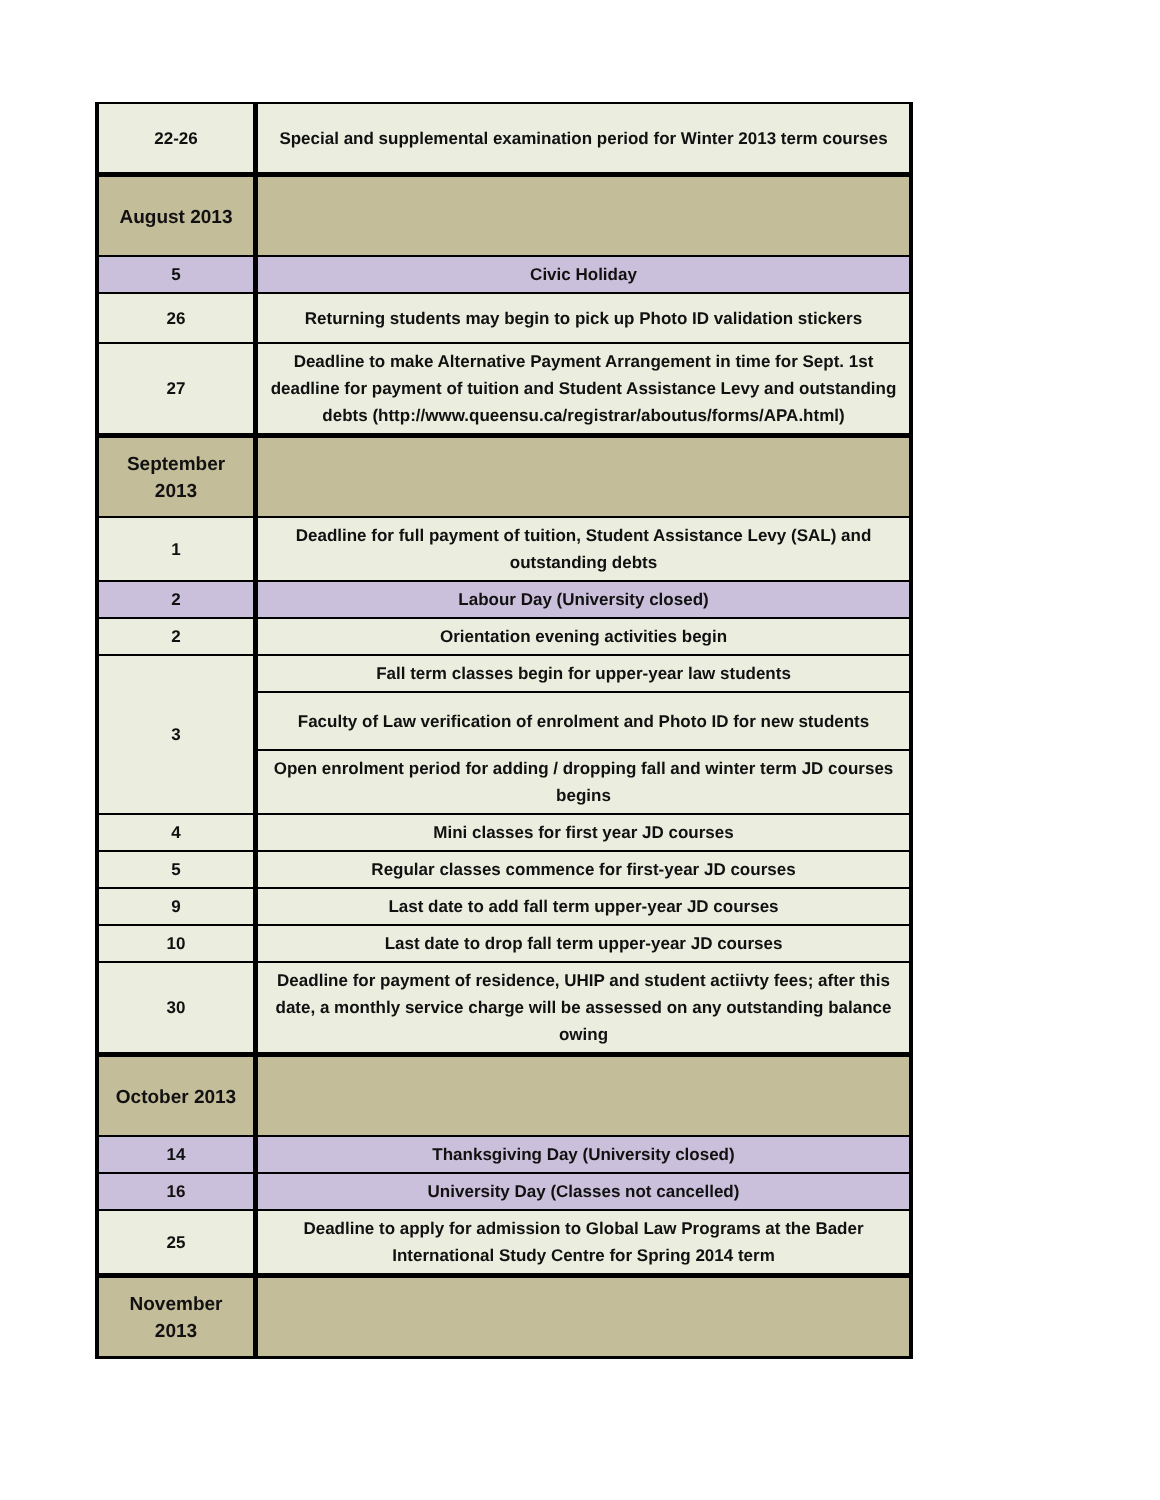| 22-26 | Special and supplemental examination period for Winter 2013 term courses |
| August 2013 | |
| 5 | Civic Holiday |
| 26 | Returning students may begin to pick up Photo ID validation stickers |
| 27 | Deadline to make Alternative Payment Arrangement in time for Sept. 1st deadline for payment of tuition and Student Assistance Levy and outstanding debts (http://www.queensu.ca/registrar/aboutus/forms/APA.html) |
| September 2013 | |
| 1 | Deadline for full payment of tuition, Student Assistance Levy (SAL) and outstanding debts |
| 2 | Labour Day (University closed) |
| 2 | Orientation evening activities begin |
| 3 | Fall term classes begin for upper-year law students |
| | Faculty of Law verification of enrolment and Photo ID for new students |
| | Open enrolment period for adding / dropping fall and winter term JD courses begins |
| 4 | Mini classes for first year JD courses |
| 5 | Regular classes commence for first-year JD courses |
| 9 | Last date to add fall term upper-year JD courses |
| 10 | Last date to drop fall term upper-year JD courses |
| 30 | Deadline for payment of residence, UHIP and student actiivty fees; after this date, a monthly service charge will be assessed on any outstanding balance owing |
| October 2013 | |
| 14 | Thanksgiving Day (University closed) |
| 16 | University Day (Classes not cancelled) |
| 25 | Deadline to apply for admission to Global Law Programs at the Bader International Study Centre for Spring 2014 term |
| November 2013 | |